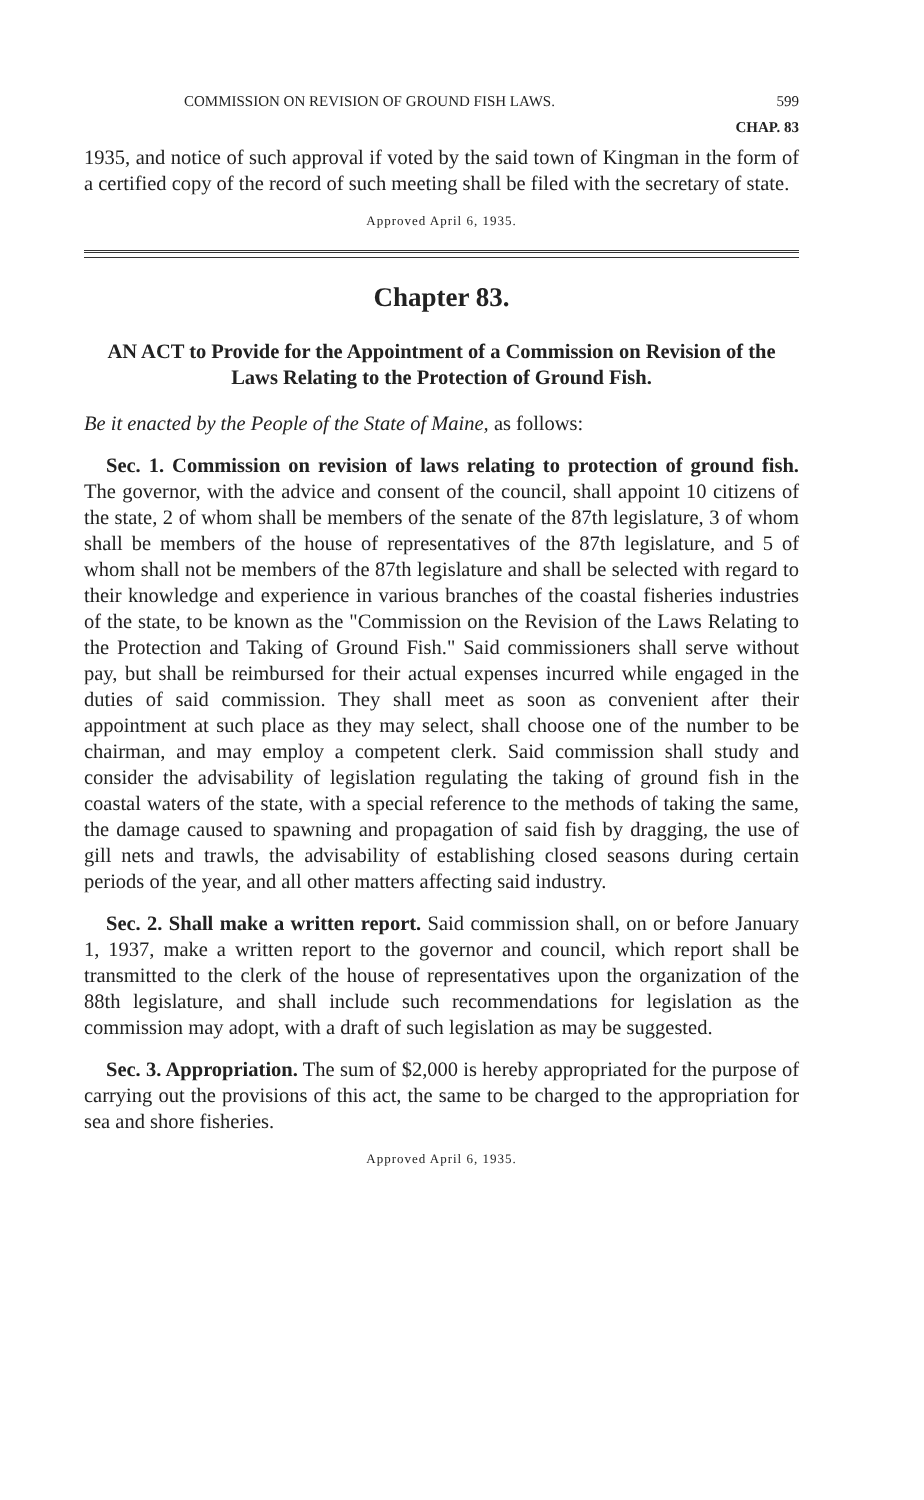COMMISSION ON REVISION OF GROUND FISH LAWS. 599
CHAP. 83
1935, and notice of such approval if voted by the said town of Kingman in the form of a certified copy of the record of such meeting shall be filed with the secretary of state.
Approved April 6, 1935.
Chapter 83.
AN ACT to Provide for the Appointment of a Commission on Revision of the Laws Relating to the Protection of Ground Fish.
Be it enacted by the People of the State of Maine, as follows:
Sec. 1. Commission on revision of laws relating to protection of ground fish. The governor, with the advice and consent of the council, shall appoint 10 citizens of the state, 2 of whom shall be members of the senate of the 87th legislature, 3 of whom shall be members of the house of representatives of the 87th legislature, and 5 of whom shall not be members of the 87th legislature and shall be selected with regard to their knowledge and experience in various branches of the coastal fisheries industries of the state, to be known as the "Commission on the Revision of the Laws Relating to the Protection and Taking of Ground Fish." Said commissioners shall serve without pay, but shall be reimbursed for their actual expenses incurred while engaged in the duties of said commission. They shall meet as soon as convenient after their appointment at such place as they may select, shall choose one of the number to be chairman, and may employ a competent clerk. Said commission shall study and consider the advisability of legislation regulating the taking of ground fish in the coastal waters of the state, with a special reference to the methods of taking the same, the damage caused to spawning and propagation of said fish by dragging, the use of gill nets and trawls, the advisability of establishing closed seasons during certain periods of the year, and all other matters affecting said industry.
Sec. 2. Shall make a written report. Said commission shall, on or before January 1, 1937, make a written report to the governor and council, which report shall be transmitted to the clerk of the house of representatives upon the organization of the 88th legislature, and shall include such recommendations for legislation as the commission may adopt, with a draft of such legislation as may be suggested.
Sec. 3. Appropriation. The sum of $2,000 is hereby appropriated for the purpose of carrying out the provisions of this act, the same to be charged to the appropriation for sea and shore fisheries.
Approved April 6, 1935.